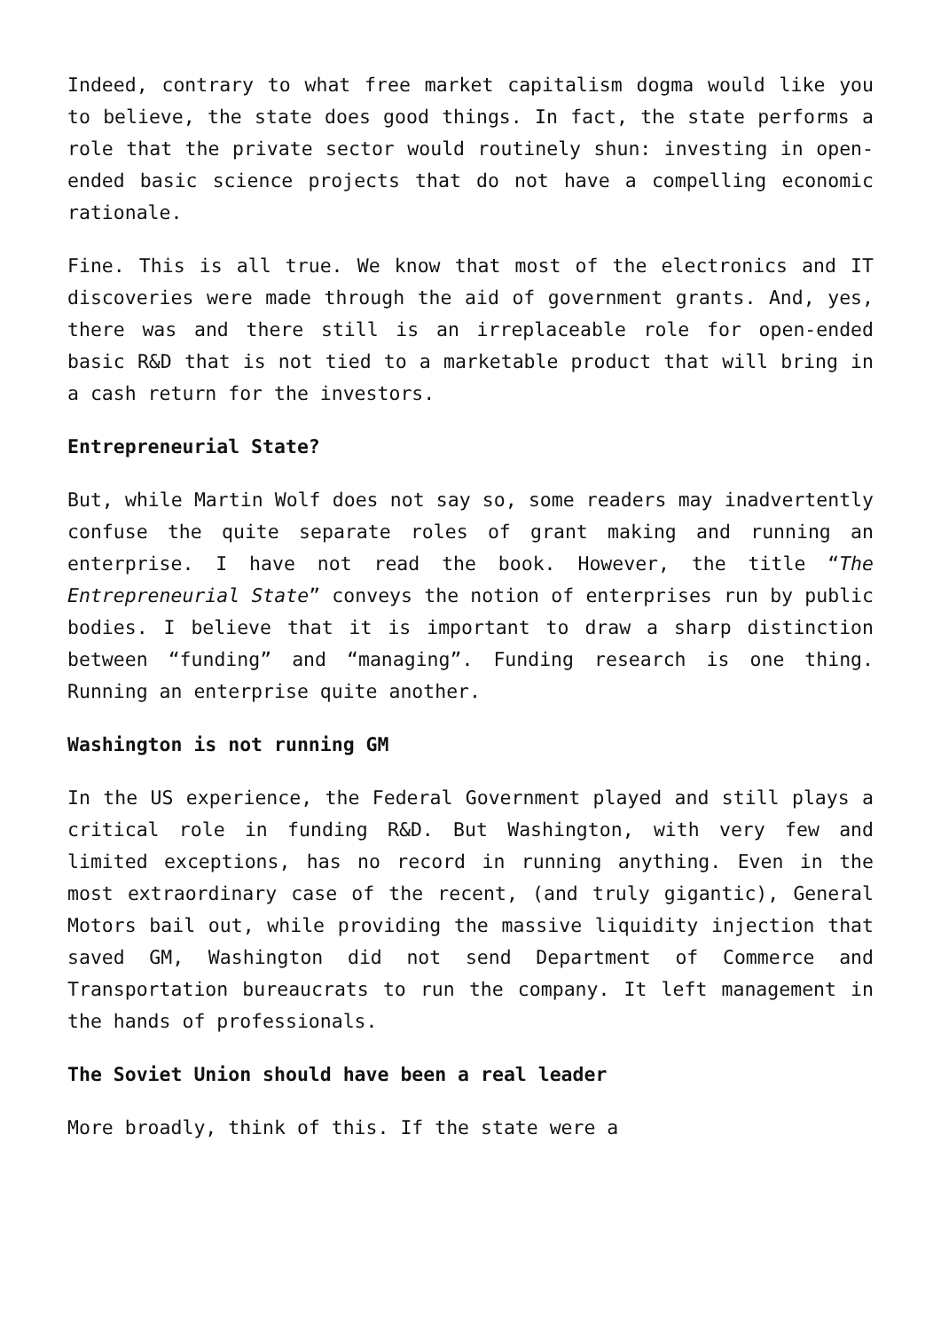Indeed, contrary to what free market capitalism dogma would like you to believe, the state does good things. In fact, the state performs a role that the private sector would routinely shun: investing in open-ended basic science projects that do not have a compelling economic rationale.
Fine. This is all true. We know that most of the electronics and IT discoveries were made through the aid of government grants. And, yes, there was and there still is an irreplaceable role for open-ended basic R&D that is not tied to a marketable product that will bring in a cash return for the investors.
Entrepreneurial State?
But, while Martin Wolf does not say so, some readers may inadvertently confuse the quite separate roles of grant making and running an enterprise. I have not read the book. However, the title “The Entrepreneurial State” conveys the notion of enterprises run by public bodies. I believe that it is important to draw a sharp distinction between “funding” and “managing”. Funding research is one thing. Running an enterprise quite another.
Washington is not running GM
In the US experience, the Federal Government played and still plays a critical role in funding R&D. But Washington, with very few and limited exceptions, has no record in running anything. Even in the most extraordinary case of the recent, (and truly gigantic), General Motors bail out, while providing the massive liquidity injection that saved GM, Washington did not send Department of Commerce and Transportation bureaucrats to run the company. It left management in the hands of professionals.
The Soviet Union should have been a real leader
More broadly, think of this. If the state were a